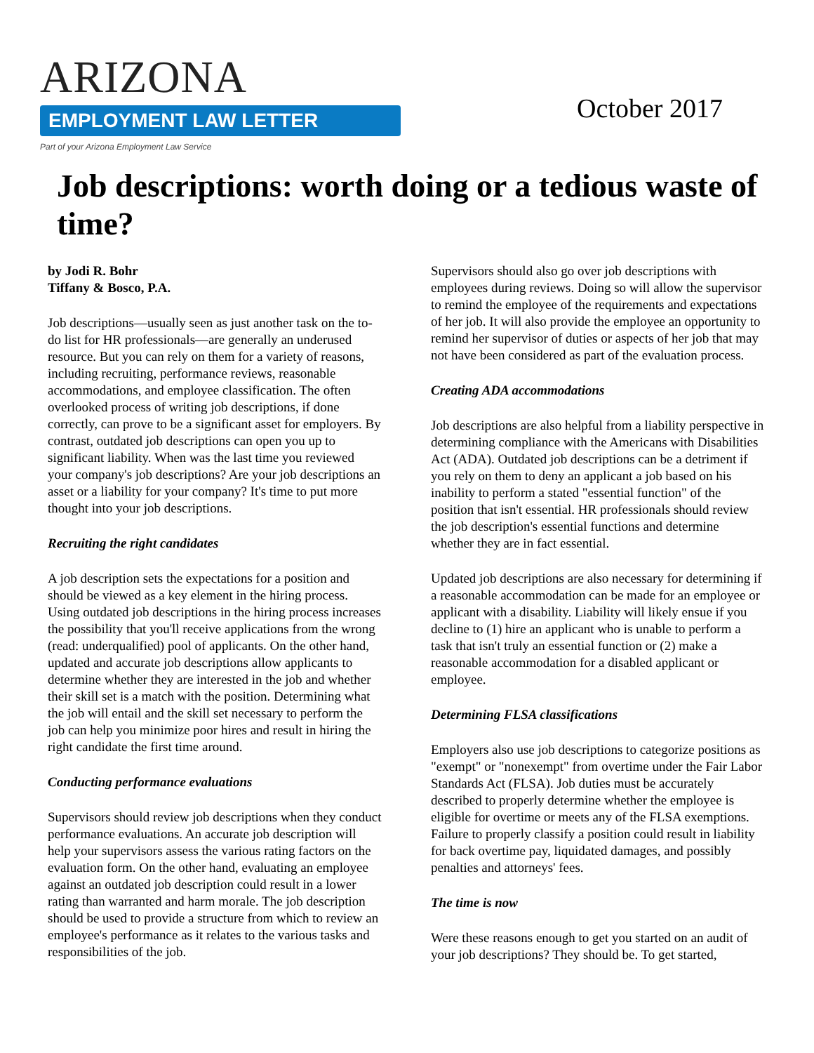ARIZONA
EMPLOYMENT LAW LETTER
Part of your Arizona Employment Law Service
October 2017
Job descriptions: worth doing or a tedious waste of time?
by Jodi R. Bohr
Tiffany & Bosco, P.A.
Job descriptions—usually seen as just another task on the to-do list for HR professionals—are generally an underused resource. But you can rely on them for a variety of reasons, including recruiting, performance reviews, reasonable accommodations, and employee classification. The often overlooked process of writing job descriptions, if done correctly, can prove to be a significant asset for employers. By contrast, outdated job descriptions can open you up to significant liability. When was the last time you reviewed your company's job descriptions? Are your job descriptions an asset or a liability for your company? It's time to put more thought into your job descriptions.
Recruiting the right candidates
A job description sets the expectations for a position and should be viewed as a key element in the hiring process. Using outdated job descriptions in the hiring process increases the possibility that you'll receive applications from the wrong (read: underqualified) pool of applicants. On the other hand, updated and accurate job descriptions allow applicants to determine whether they are interested in the job and whether their skill set is a match with the position. Determining what the job will entail and the skill set necessary to perform the job can help you minimize poor hires and result in hiring the right candidate the first time around.
Conducting performance evaluations
Supervisors should review job descriptions when they conduct performance evaluations. An accurate job description will help your supervisors assess the various rating factors on the evaluation form. On the other hand, evaluating an employee against an outdated job description could result in a lower rating than warranted and harm morale. The job description should be used to provide a structure from which to review an employee's performance as it relates to the various tasks and responsibilities of the job.
Supervisors should also go over job descriptions with employees during reviews. Doing so will allow the supervisor to remind the employee of the requirements and expectations of her job. It will also provide the employee an opportunity to remind her supervisor of duties or aspects of her job that may not have been considered as part of the evaluation process.
Creating ADA accommodations
Job descriptions are also helpful from a liability perspective in determining compliance with the Americans with Disabilities Act (ADA). Outdated job descriptions can be a detriment if you rely on them to deny an applicant a job based on his inability to perform a stated "essential function" of the position that isn't essential. HR professionals should review the job description's essential functions and determine whether they are in fact essential.
Updated job descriptions are also necessary for determining if a reasonable accommodation can be made for an employee or applicant with a disability. Liability will likely ensue if you decline to (1) hire an applicant who is unable to perform a task that isn't truly an essential function or (2) make a reasonable accommodation for a disabled applicant or employee.
Determining FLSA classifications
Employers also use job descriptions to categorize positions as "exempt" or "nonexempt" from overtime under the Fair Labor Standards Act (FLSA). Job duties must be accurately described to properly determine whether the employee is eligible for overtime or meets any of the FLSA exemptions. Failure to properly classify a position could result in liability for back overtime pay, liquidated damages, and possibly penalties and attorneys' fees.
The time is now
Were these reasons enough to get you started on an audit of your job descriptions? They should be. To get started,